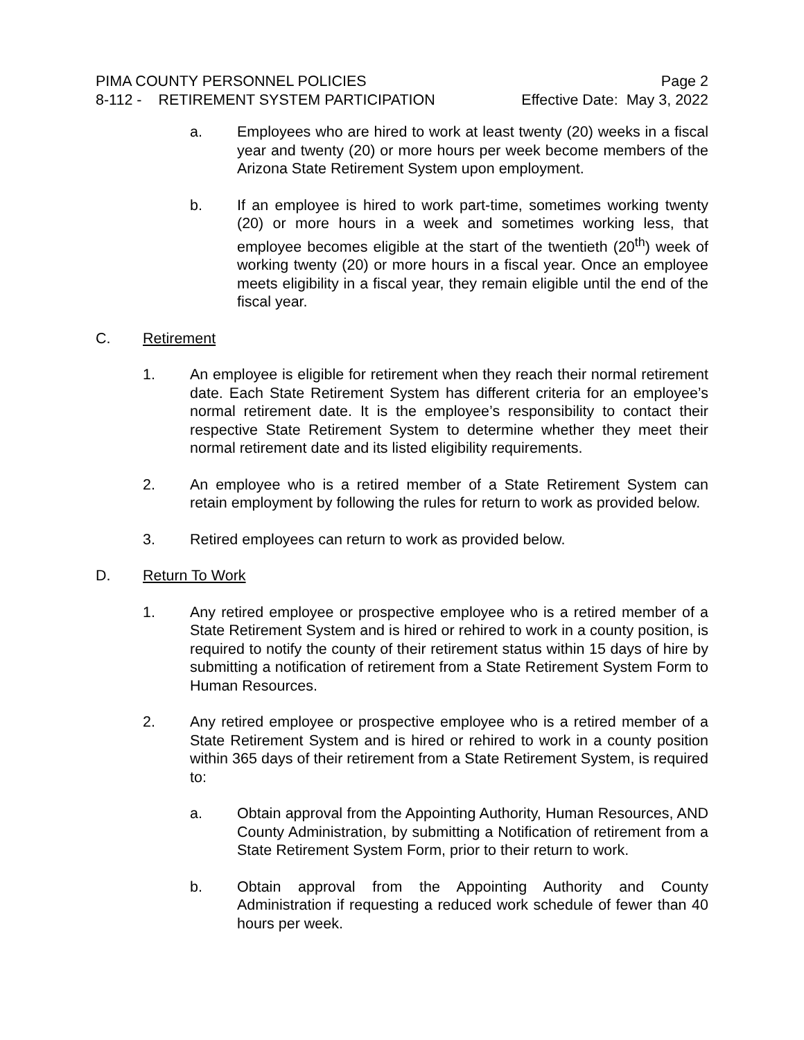PIMA COUNTY PERSONNEL POLICIES Page 2
8-112 - RETIREMENT SYSTEM PARTICIPATION Effective Date: May 3, 2022
a. Employees who are hired to work at least twenty (20) weeks in a fiscal year and twenty (20) or more hours per week become members of the Arizona State Retirement System upon employment.
b. If an employee is hired to work part-time, sometimes working twenty (20) or more hours in a week and sometimes working less, that employee becomes eligible at the start of the twentieth (20<sup>th</sup>) week of working twenty (20) or more hours in a fiscal year. Once an employee meets eligibility in a fiscal year, they remain eligible until the end of the fiscal year.
C. Retirement
1. An employee is eligible for retirement when they reach their normal retirement date. Each State Retirement System has different criteria for an employee’s normal retirement date. It is the employee’s responsibility to contact their respective State Retirement System to determine whether they meet their normal retirement date and its listed eligibility requirements.
2. An employee who is a retired member of a State Retirement System can retain employment by following the rules for return to work as provided below.
3. Retired employees can return to work as provided below.
D. Return To Work
1. Any retired employee or prospective employee who is a retired member of a State Retirement System and is hired or rehired to work in a county position, is required to notify the county of their retirement status within 15 days of hire by submitting a notification of retirement from a State Retirement System Form to Human Resources.
2. Any retired employee or prospective employee who is a retired member of a State Retirement System and is hired or rehired to work in a county position within 365 days of their retirement from a State Retirement System, is required to:
a. Obtain approval from the Appointing Authority, Human Resources, AND County Administration, by submitting a Notification of retirement from a State Retirement System Form, prior to their return to work.
b. Obtain approval from the Appointing Authority and County Administration if requesting a reduced work schedule of fewer than 40 hours per week.